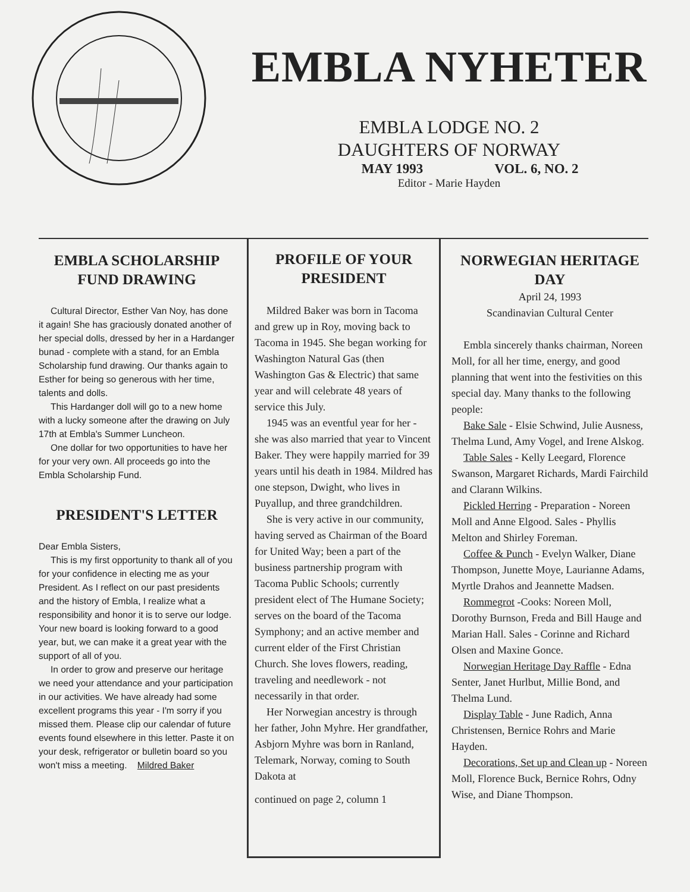EMBLA NYHETER
EMBLA LODGE NO. 2
DAUGHTERS OF NORWAY
MAY 1993 VOL. 6, NO. 2
Editor - Marie Hayden
EMBLA SCHOLARSHIP FUND DRAWING
Cultural Director, Esther Van Noy, has done it again! She has graciously donated another of her special dolls, dressed by her in a Hardanger bunad - complete with a stand, for an Embla Scholarship fund drawing. Our thanks again to Esther for being so generous with her time, talents and dolls.
This Hardanger doll will go to a new home with a lucky someone after the drawing on July 17th at Embla's Summer Luncheon.
One dollar for two opportunities to have her for your very own. All proceeds go into the Embla Scholarship Fund.
PRESIDENT'S LETTER
Dear Embla Sisters,
This is my first opportunity to thank all of you for your confidence in electing me as your President. As I reflect on our past presidents and the history of Embla, I realize what a responsibility and honor it is to serve our lodge. Your new board is looking forward to a good year, but, we can make it a great year with the support of all of you.
In order to grow and preserve our heritage we need your attendance and your participation in our activities. We have already had some excellent programs this year - I'm sorry if you missed them. Please clip our calendar of future events found elsewhere in this letter. Paste it on your desk, refrigerator or bulletin board so you won't miss a meeting. Mildred Baker
PROFILE OF YOUR PRESIDENT
Mildred Baker was born in Tacoma and grew up in Roy, moving back to Tacoma in 1945. She began working for Washington Natural Gas (then Washington Gas & Electric) that same year and will celebrate 48 years of service this July.
1945 was an eventful year for her - she was also married that year to Vincent Baker. They were happily married for 39 years until his death in 1984. Mildred has one stepson, Dwight, who lives in Puyallup, and three grandchildren.
She is very active in our community, having served as Chairman of the Board for United Way; been a part of the business partnership program with Tacoma Public Schools; currently president elect of The Humane Society; serves on the board of the Tacoma Symphony; and an active member and current elder of the First Christian Church. She loves flowers, reading, traveling and needlework - not necessarily in that order.
Her Norwegian ancestry is through her father, John Myhre. Her grandfather, Asbjorn Myhre was born in Ranland, Telemark, Norway, coming to South Dakota at
continued on page 2, column 1
NORWEGIAN HERITAGE DAY
April 24, 1993
Scandinavian Cultural Center
Embla sincerely thanks chairman, Noreen Moll, for all her time, energy, and good planning that went into the festivities on this special day. Many thanks to the following people:
Bake Sale - Elsie Schwind, Julie Ausness, Thelma Lund, Amy Vogel, and Irene Alskog.
Table Sales - Kelly Leegard, Florence Swanson, Margaret Richards, Mardi Fairchild and Clarann Wilkins.
Pickled Herring - Preparation - Noreen Moll and Anne Elgood. Sales - Phyllis Melton and Shirley Foreman.
Coffee & Punch - Evelyn Walker, Diane Thompson, Junette Moye, Laurianne Adams, Myrtle Drahos and Jeannette Madsen.
Rommegrot -Cooks: Noreen Moll, Dorothy Burnson, Freda and Bill Hauge and Marian Hall. Sales - Corinne and Richard Olsen and Maxine Gonce.
Norwegian Heritage Day Raffle - Edna Senter, Janet Hurlbut, Millie Bond, and Thelma Lund.
Display Table - June Radich, Anna Christensen, Bernice Rohrs and Marie Hayden.
Decorations, Set up and Clean up - Noreen Moll, Florence Buck, Bernice Rohrs, Odny Wise, and Diane Thompson.